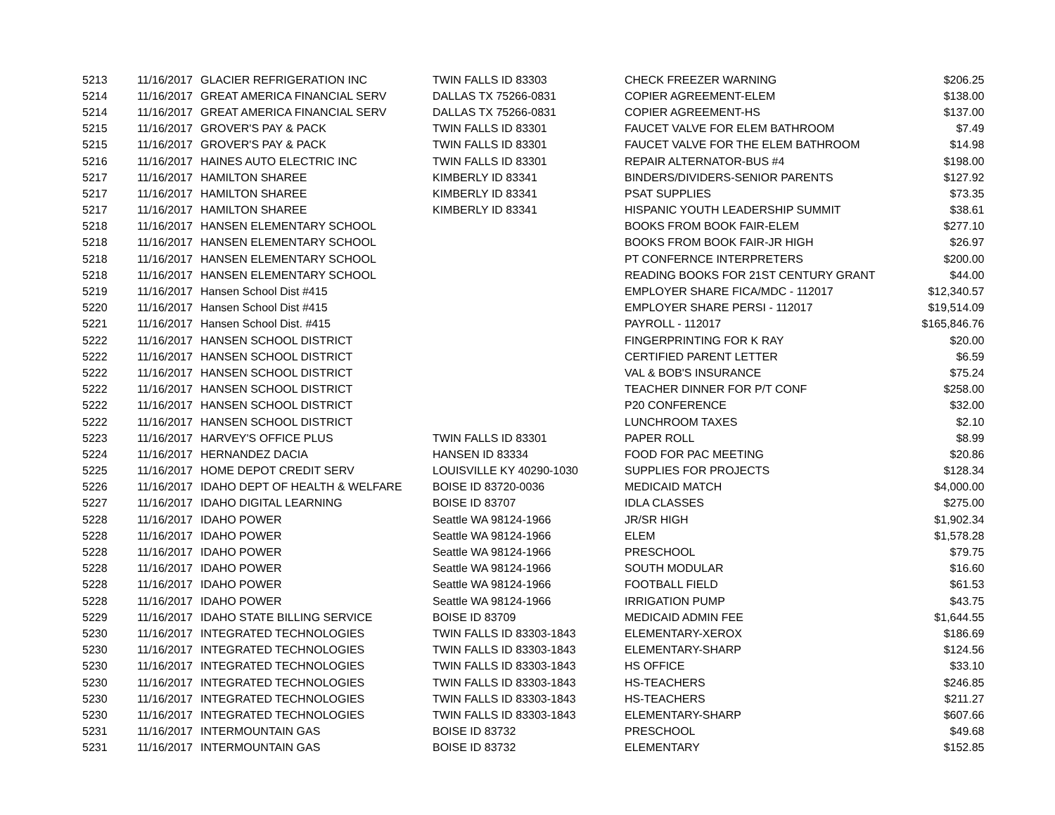| 5213 | 11/16/2017 | GLACIER REFRIGERATION INC | TWIN FALLS ID 83303 | CHECK FREEZER WARNING | $206.25 |
| 5214 | 11/16/2017 | GREAT AMERICA FINANCIAL SERV | DALLAS TX 75266-0831 | COPIER AGREEMENT-ELEM | $138.00 |
| 5214 | 11/16/2017 | GREAT AMERICA FINANCIAL SERV | DALLAS TX 75266-0831 | COPIER AGREEMENT-HS | $137.00 |
| 5215 | 11/16/2017 | GROVER'S PAY & PACK | TWIN FALLS ID 83301 | FAUCET VALVE FOR ELEM BATHROOM | $7.49 |
| 5215 | 11/16/2017 | GROVER'S PAY & PACK | TWIN FALLS ID 83301 | FAUCET VALVE FOR THE ELEM BATHROOM | $14.98 |
| 5216 | 11/16/2017 | HAINES AUTO ELECTRIC INC | TWIN FALLS ID 83301 | REPAIR ALTERNATOR-BUS #4 | $198.00 |
| 5217 | 11/16/2017 | HAMILTON SHAREE | KIMBERLY ID 83341 | BINDERS/DIVIDERS-SENIOR PARENTS | $127.92 |
| 5217 | 11/16/2017 | HAMILTON SHAREE | KIMBERLY ID 83341 | PSAT SUPPLIES | $73.35 |
| 5217 | 11/16/2017 | HAMILTON SHAREE | KIMBERLY ID 83341 | HISPANIC YOUTH LEADERSHIP SUMMIT | $38.61 |
| 5218 | 11/16/2017 | HANSEN ELEMENTARY SCHOOL | | BOOKS FROM BOOK FAIR-ELEM | $277.10 |
| 5218 | 11/16/2017 | HANSEN ELEMENTARY SCHOOL | | BOOKS FROM BOOK FAIR-JR HIGH | $26.97 |
| 5218 | 11/16/2017 | HANSEN ELEMENTARY SCHOOL | | PT CONFERNCE INTERPRETERS | $200.00 |
| 5218 | 11/16/2017 | HANSEN ELEMENTARY SCHOOL | | READING BOOKS FOR 21ST CENTURY GRANT | $44.00 |
| 5219 | 11/16/2017 | Hansen School Dist #415 | | EMPLOYER SHARE FICA/MDC - 112017 | $12,340.57 |
| 5220 | 11/16/2017 | Hansen School Dist #415 | | EMPLOYER SHARE PERSI - 112017 | $19,514.09 |
| 5221 | 11/16/2017 | Hansen School Dist. #415 | | PAYROLL - 112017 | $165,846.76 |
| 5222 | 11/16/2017 | HANSEN SCHOOL DISTRICT | | FINGERPRINTING FOR K RAY | $20.00 |
| 5222 | 11/16/2017 | HANSEN SCHOOL DISTRICT | | CERTIFIED PARENT LETTER | $6.59 |
| 5222 | 11/16/2017 | HANSEN SCHOOL DISTRICT | | VAL & BOB'S INSURANCE | $75.24 |
| 5222 | 11/16/2017 | HANSEN SCHOOL DISTRICT | | TEACHER DINNER FOR P/T CONF | $258.00 |
| 5222 | 11/16/2017 | HANSEN SCHOOL DISTRICT | | P20 CONFERENCE | $32.00 |
| 5222 | 11/16/2017 | HANSEN SCHOOL DISTRICT | | LUNCHROOM TAXES | $2.10 |
| 5223 | 11/16/2017 | HARVEY'S OFFICE PLUS | TWIN FALLS ID 83301 | PAPER ROLL | $8.99 |
| 5224 | 11/16/2017 | HERNANDEZ DACIA | HANSEN ID 83334 | FOOD FOR PAC MEETING | $20.86 |
| 5225 | 11/16/2017 | HOME DEPOT CREDIT SERV | LOUISVILLE KY 40290-1030 | SUPPLIES FOR PROJECTS | $128.34 |
| 5226 | 11/16/2017 | IDAHO DEPT OF HEALTH & WELFARE | BOISE ID 83720-0036 | MEDICAID MATCH | $4,000.00 |
| 5227 | 11/16/2017 | IDAHO DIGITAL LEARNING | BOISE ID 83707 | IDLA CLASSES | $275.00 |
| 5228 | 11/16/2017 | IDAHO POWER | Seattle WA 98124-1966 | JR/SR HIGH | $1,902.34 |
| 5228 | 11/16/2017 | IDAHO POWER | Seattle WA 98124-1966 | ELEM | $1,578.28 |
| 5228 | 11/16/2017 | IDAHO POWER | Seattle WA 98124-1966 | PRESCHOOL | $79.75 |
| 5228 | 11/16/2017 | IDAHO POWER | Seattle WA 98124-1966 | SOUTH MODULAR | $16.60 |
| 5228 | 11/16/2017 | IDAHO POWER | Seattle WA 98124-1966 | FOOTBALL FIELD | $61.53 |
| 5228 | 11/16/2017 | IDAHO POWER | Seattle WA 98124-1966 | IRRIGATION PUMP | $43.75 |
| 5229 | 11/16/2017 | IDAHO STATE BILLING SERVICE | BOISE ID 83709 | MEDICAID ADMIN FEE | $1,644.55 |
| 5230 | 11/16/2017 | INTEGRATED TECHNOLOGIES | TWIN FALLS ID 83303-1843 | ELEMENTARY-XEROX | $186.69 |
| 5230 | 11/16/2017 | INTEGRATED TECHNOLOGIES | TWIN FALLS ID 83303-1843 | ELEMENTARY-SHARP | $124.56 |
| 5230 | 11/16/2017 | INTEGRATED TECHNOLOGIES | TWIN FALLS ID 83303-1843 | HS OFFICE | $33.10 |
| 5230 | 11/16/2017 | INTEGRATED TECHNOLOGIES | TWIN FALLS ID 83303-1843 | HS-TEACHERS | $246.85 |
| 5230 | 11/16/2017 | INTEGRATED TECHNOLOGIES | TWIN FALLS ID 83303-1843 | HS-TEACHERS | $211.27 |
| 5230 | 11/16/2017 | INTEGRATED TECHNOLOGIES | TWIN FALLS ID 83303-1843 | ELEMENTARY-SHARP | $607.66 |
| 5231 | 11/16/2017 | INTERMOUNTAIN GAS | BOISE ID 83732 | PRESCHOOL | $49.68 |
| 5231 | 11/16/2017 | INTERMOUNTAIN GAS | BOISE ID 83732 | ELEMENTARY | $152.85 |